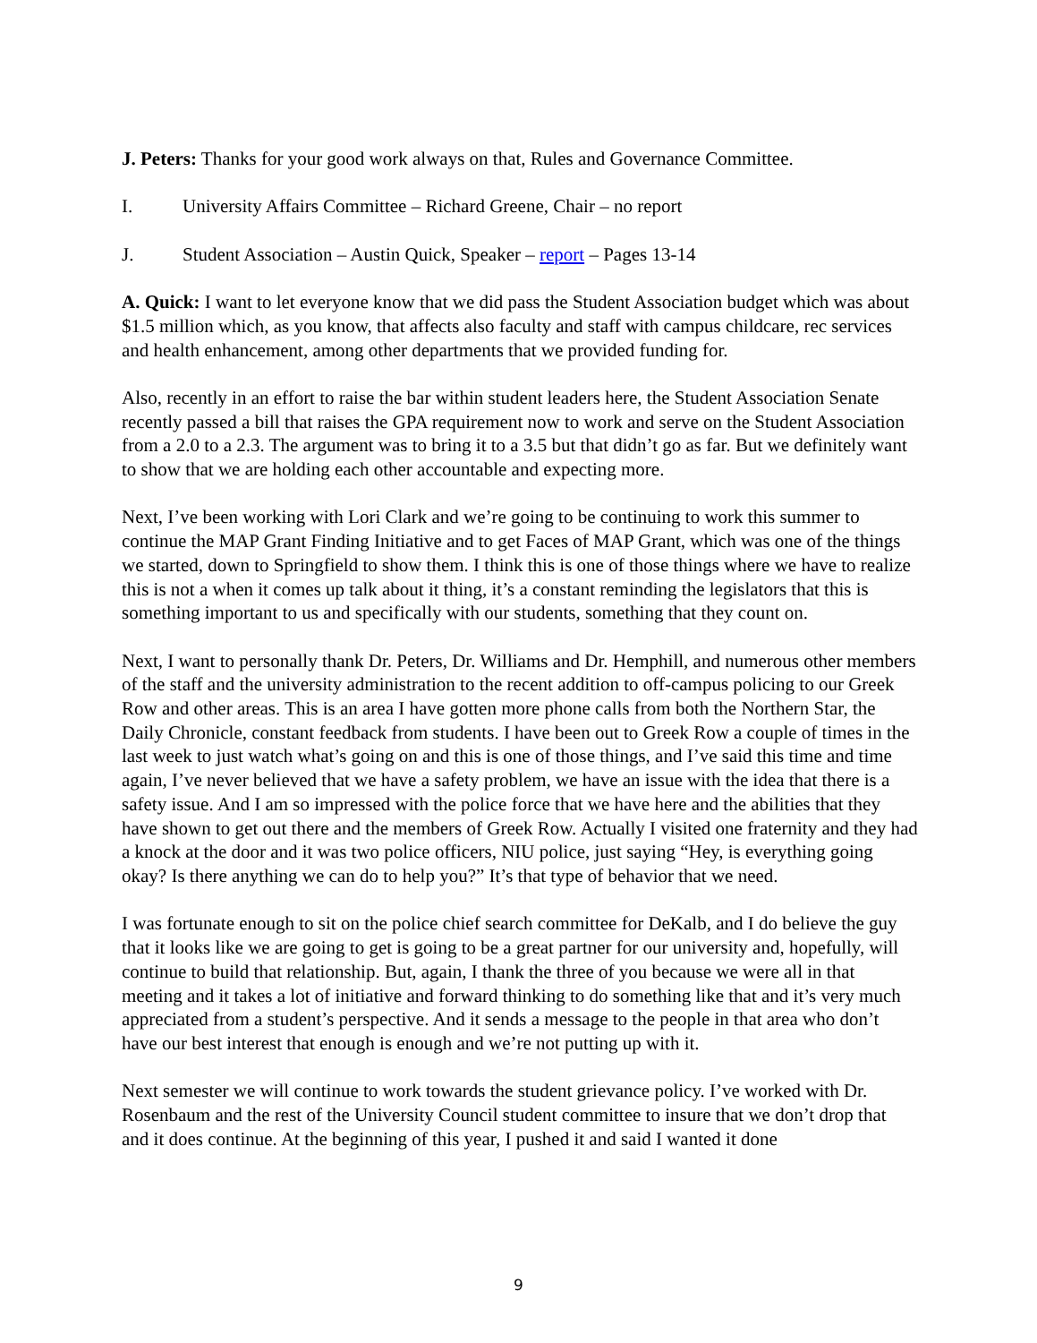J. Peters: Thanks for your good work always on that, Rules and Governance Committee.
I. University Affairs Committee – Richard Greene, Chair – no report
J. Student Association – Austin Quick, Speaker – report – Pages 13-14
A. Quick: I want to let everyone know that we did pass the Student Association budget which was about $1.5 million which, as you know, that affects also faculty and staff with campus childcare, rec services and health enhancement, among other departments that we provided funding for.
Also, recently in an effort to raise the bar within student leaders here, the Student Association Senate recently passed a bill that raises the GPA requirement now to work and serve on the Student Association from a 2.0 to a 2.3. The argument was to bring it to a 3.5 but that didn’t go as far. But we definitely want to show that we are holding each other accountable and expecting more.
Next, I’ve been working with Lori Clark and we’re going to be continuing to work this summer to continue the MAP Grant Finding Initiative and to get Faces of MAP Grant, which was one of the things we started, down to Springfield to show them. I think this is one of those things where we have to realize this is not a when it comes up talk about it thing, it’s a constant reminding the legislators that this is something important to us and specifically with our students, something that they count on.
Next, I want to personally thank Dr. Peters, Dr. Williams and Dr. Hemphill, and numerous other members of the staff and the university administration to the recent addition to off-campus policing to our Greek Row and other areas. This is an area I have gotten more phone calls from both the Northern Star, the Daily Chronicle, constant feedback from students. I have been out to Greek Row a couple of times in the last week to just watch what’s going on and this is one of those things, and I’ve said this time and time again, I’ve never believed that we have a safety problem, we have an issue with the idea that there is a safety issue. And I am so impressed with the police force that we have here and the abilities that they have shown to get out there and the members of Greek Row. Actually I visited one fraternity and they had a knock at the door and it was two police officers, NIU police, just saying “Hey, is everything going okay? Is there anything we can do to help you?” It’s that type of behavior that we need.
I was fortunate enough to sit on the police chief search committee for DeKalb, and I do believe the guy that it looks like we are going to get is going to be a great partner for our university and, hopefully, will continue to build that relationship. But, again, I thank the three of you because we were all in that meeting and it takes a lot of initiative and forward thinking to do something like that and it’s very much appreciated from a student’s perspective. And it sends a message to the people in that area who don’t have our best interest that enough is enough and we’re not putting up with it.
Next semester we will continue to work towards the student grievance policy. I’ve worked with Dr. Rosenbaum and the rest of the University Council student committee to insure that we don’t drop that and it does continue. At the beginning of this year, I pushed it and said I wanted it done
9